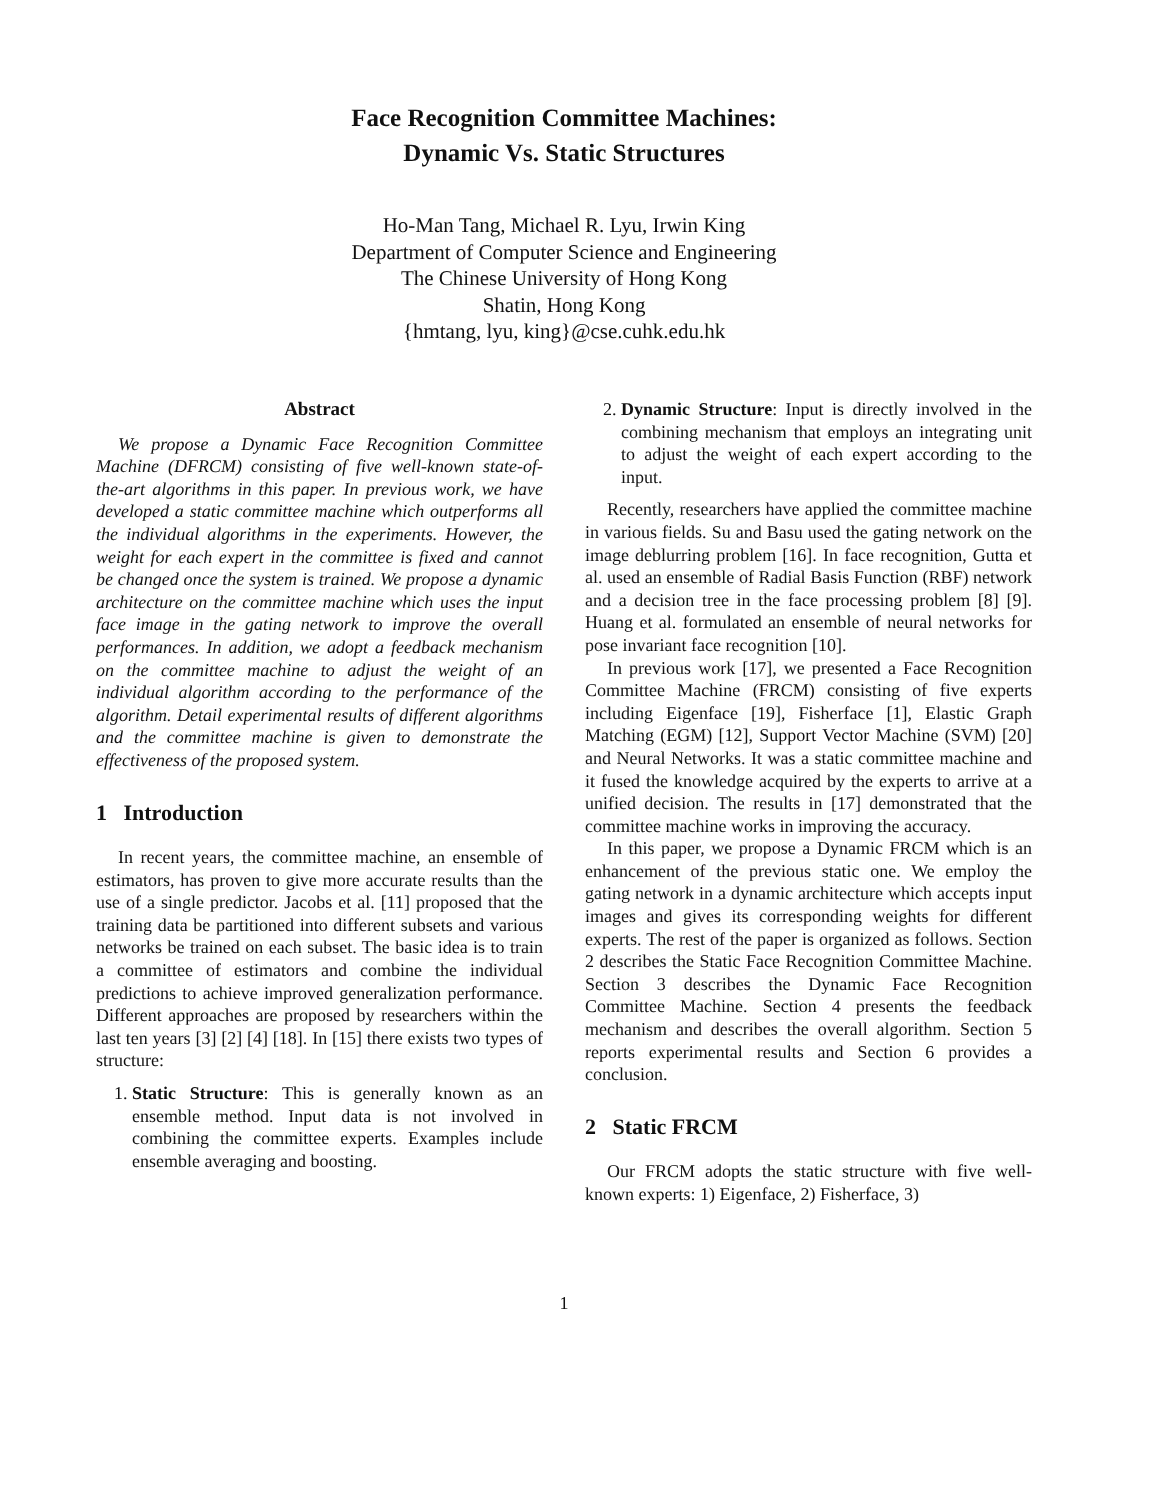Face Recognition Committee Machines:
Dynamic Vs. Static Structures
Ho-Man Tang, Michael R. Lyu, Irwin King
Department of Computer Science and Engineering
The Chinese University of Hong Kong
Shatin, Hong Kong
{hmtang, lyu, king}@cse.cuhk.edu.hk
Abstract
We propose a Dynamic Face Recognition Committee Machine (DFRCM) consisting of five well-known state-of-the-art algorithms in this paper. In previous work, we have developed a static committee machine which outperforms all the individual algorithms in the experiments. However, the weight for each expert in the committee is fixed and cannot be changed once the system is trained. We propose a dynamic architecture on the committee machine which uses the input face image in the gating network to improve the overall performances. In addition, we adopt a feedback mechanism on the committee machine to adjust the weight of an individual algorithm according to the performance of the algorithm. Detail experimental results of different algorithms and the committee machine is given to demonstrate the effectiveness of the proposed system.
1 Introduction
In recent years, the committee machine, an ensemble of estimators, has proven to give more accurate results than the use of a single predictor. Jacobs et al. [11] proposed that the training data be partitioned into different subsets and various networks be trained on each subset. The basic idea is to train a committee of estimators and combine the individual predictions to achieve improved generalization performance. Different approaches are proposed by researchers within the last ten years [3] [2] [4] [18]. In [15] there exists two types of structure:
1. Static Structure: This is generally known as an ensemble method. Input data is not involved in combining the committee experts. Examples include ensemble averaging and boosting.
2. Dynamic Structure: Input is directly involved in the combining mechanism that employs an integrating unit to adjust the weight of each expert according to the input.
Recently, researchers have applied the committee machine in various fields. Su and Basu used the gating network on the image deblurring problem [16]. In face recognition, Gutta et al. used an ensemble of Radial Basis Function (RBF) network and a decision tree in the face processing problem [8] [9]. Huang et al. formulated an ensemble of neural networks for pose invariant face recognition [10].
In previous work [17], we presented a Face Recognition Committee Machine (FRCM) consisting of five experts including Eigenface [19], Fisherface [1], Elastic Graph Matching (EGM) [12], Support Vector Machine (SVM) [20] and Neural Networks. It was a static committee machine and it fused the knowledge acquired by the experts to arrive at a unified decision. The results in [17] demonstrated that the committee machine works in improving the accuracy.
In this paper, we propose a Dynamic FRCM which is an enhancement of the previous static one. We employ the gating network in a dynamic architecture which accepts input images and gives its corresponding weights for different experts. The rest of the paper is organized as follows. Section 2 describes the Static Face Recognition Committee Machine. Section 3 describes the Dynamic Face Recognition Committee Machine. Section 4 presents the feedback mechanism and describes the overall algorithm. Section 5 reports experimental results and Section 6 provides a conclusion.
2 Static FRCM
Our FRCM adopts the static structure with five well-known experts: 1) Eigenface, 2) Fisherface, 3)
1